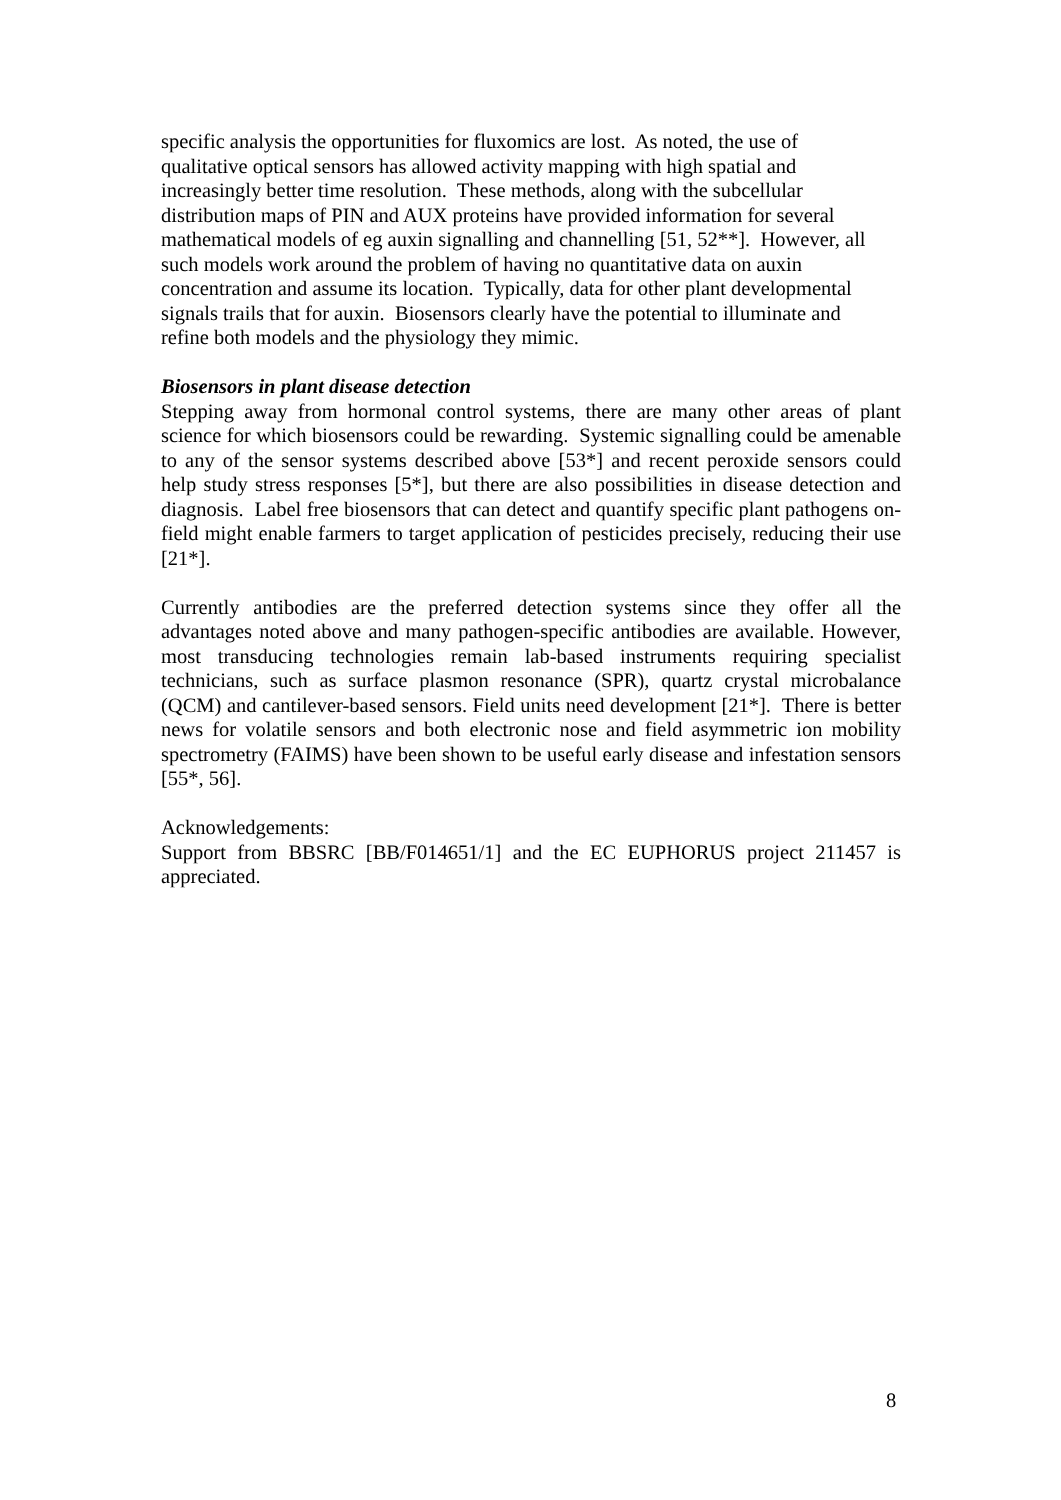specific analysis the opportunities for fluxomics are lost. As noted, the use of
qualitative optical sensors has allowed activity mapping with high spatial and
increasingly better time resolution. These methods, along with the subcellular
distribution maps of PIN and AUX proteins have provided information for several
mathematical models of eg auxin signalling and channelling [51, 52**]. However, all
such models work around the problem of having no quantitative data on auxin
concentration and assume its location. Typically, data for other plant developmental
signals trails that for auxin. Biosensors clearly have the potential to illuminate and
refine both models and the physiology they mimic.
Biosensors in plant disease detection
Stepping away from hormonal control systems, there are many other areas of plant science for which biosensors could be rewarding. Systemic signalling could be amenable to any of the sensor systems described above [53*] and recent peroxide sensors could help study stress responses [5*], but there are also possibilities in disease detection and diagnosis. Label free biosensors that can detect and quantify specific plant pathogens on-field might enable farmers to target application of pesticides precisely, reducing their use [21*].
Currently antibodies are the preferred detection systems since they offer all the advantages noted above and many pathogen-specific antibodies are available. However, most transducing technologies remain lab-based instruments requiring specialist technicians, such as surface plasmon resonance (SPR), quartz crystal microbalance (QCM) and cantilever-based sensors. Field units need development [21*]. There is better news for volatile sensors and both electronic nose and field asymmetric ion mobility spectrometry (FAIMS) have been shown to be useful early disease and infestation sensors [55*, 56].
Acknowledgements:
Support from BBSRC [BB/F014651/1] and the EC EUPHORUS project 211457 is appreciated.
8